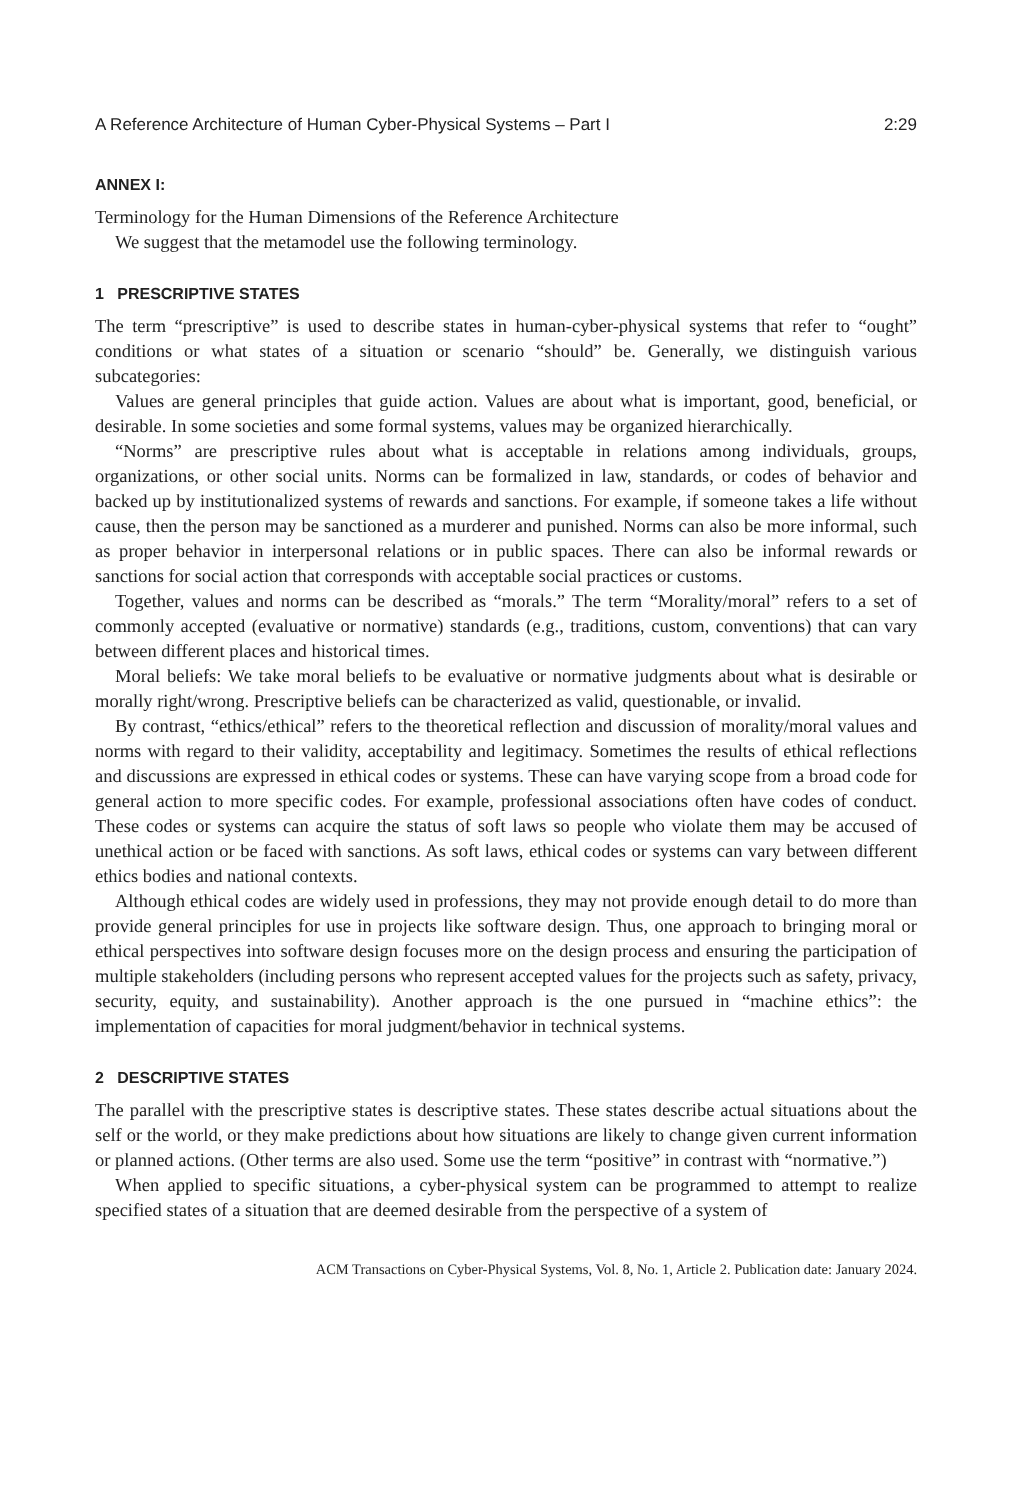A Reference Architecture of Human Cyber-Physical Systems – Part I 2:29
ANNEX I:
Terminology for the Human Dimensions of the Reference Architecture
We suggest that the metamodel use the following terminology.
1 PRESCRIPTIVE STATES
The term “prescriptive” is used to describe states in human-cyber-physical systems that refer to “ought” conditions or what states of a situation or scenario “should” be. Generally, we distinguish various subcategories:
Values are general principles that guide action. Values are about what is important, good, beneficial, or desirable. In some societies and some formal systems, values may be organized hierarchically.
“Norms” are prescriptive rules about what is acceptable in relations among individuals, groups, organizations, or other social units. Norms can be formalized in law, standards, or codes of behavior and backed up by institutionalized systems of rewards and sanctions. For example, if someone takes a life without cause, then the person may be sanctioned as a murderer and punished. Norms can also be more informal, such as proper behavior in interpersonal relations or in public spaces. There can also be informal rewards or sanctions for social action that corresponds with acceptable social practices or customs.
Together, values and norms can be described as “morals.” The term “Morality/moral” refers to a set of commonly accepted (evaluative or normative) standards (e.g., traditions, custom, conventions) that can vary between different places and historical times.
Moral beliefs: We take moral beliefs to be evaluative or normative judgments about what is desirable or morally right/wrong. Prescriptive beliefs can be characterized as valid, questionable, or invalid.
By contrast, “ethics/ethical” refers to the theoretical reflection and discussion of morality/moral values and norms with regard to their validity, acceptability and legitimacy. Sometimes the results of ethical reflections and discussions are expressed in ethical codes or systems. These can have varying scope from a broad code for general action to more specific codes. For example, professional associations often have codes of conduct. These codes or systems can acquire the status of soft laws so people who violate them may be accused of unethical action or be faced with sanctions. As soft laws, ethical codes or systems can vary between different ethics bodies and national contexts.
Although ethical codes are widely used in professions, they may not provide enough detail to do more than provide general principles for use in projects like software design. Thus, one approach to bringing moral or ethical perspectives into software design focuses more on the design process and ensuring the participation of multiple stakeholders (including persons who represent accepted values for the projects such as safety, privacy, security, equity, and sustainability). Another approach is the one pursued in “machine ethics”: the implementation of capacities for moral judgment/behavior in technical systems.
2 DESCRIPTIVE STATES
The parallel with the prescriptive states is descriptive states. These states describe actual situations about the self or the world, or they make predictions about how situations are likely to change given current information or planned actions. (Other terms are also used. Some use the term “positive” in contrast with “normative.”)
When applied to specific situations, a cyber-physical system can be programmed to attempt to realize specified states of a situation that are deemed desirable from the perspective of a system of
ACM Transactions on Cyber-Physical Systems, Vol. 8, No. 1, Article 2. Publication date: January 2024.